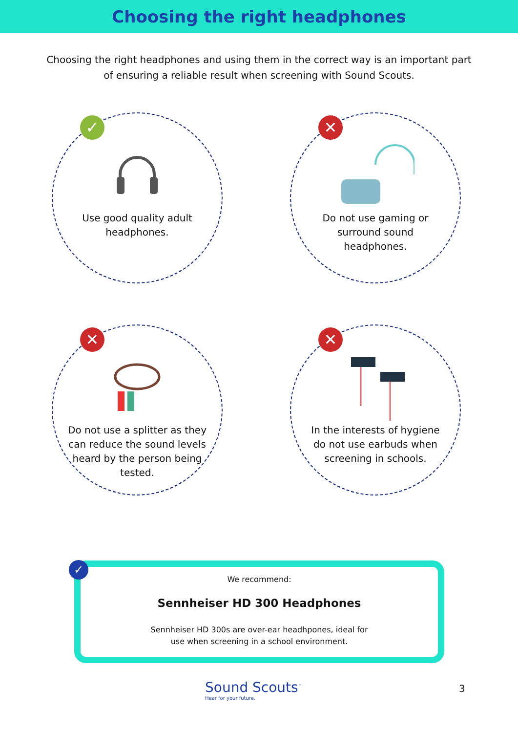Choosing the right headphones
Choosing the right headphones and using them in the correct way is an important part of ensuring a reliable result when screening with Sound Scouts.
✓
Use good quality adult headphones.
✕
Do not use gaming or surround sound headphones.
✕
Do not use a splitter as they can reduce the sound levels heard by the person being tested.
✕
In the interests of hygiene do not use earbuds when screening in schools.
✓
We recommend:
Sennheiser HD 300 Headphones
Sennheiser HD 300s are over-ear headhpones, ideal for
use when screening in a school environment.
Sound Scouts<sup>™</sup>
Hear for your future.
3